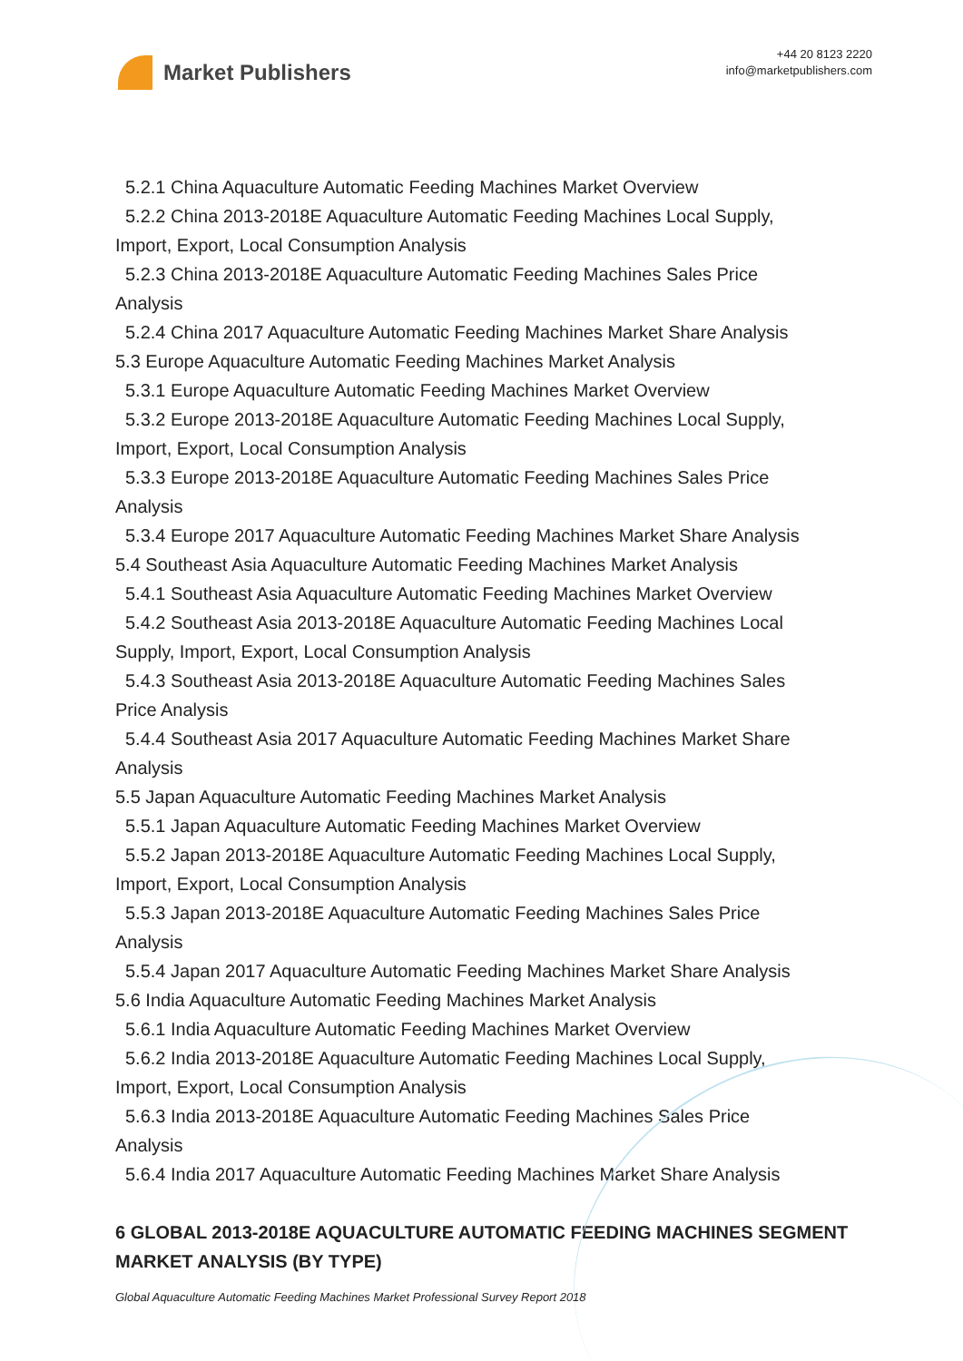Market Publishers
+44 20 8123 2220
info@marketpublishers.com
5.2.1 China Aquaculture Automatic Feeding Machines Market Overview
5.2.2 China 2013-2018E Aquaculture Automatic Feeding Machines Local Supply,
Import, Export, Local Consumption Analysis
5.2.3 China 2013-2018E Aquaculture Automatic Feeding Machines Sales Price
Analysis
5.2.4 China 2017 Aquaculture Automatic Feeding Machines Market Share Analysis
5.3 Europe Aquaculture Automatic Feeding Machines Market Analysis
5.3.1 Europe Aquaculture Automatic Feeding Machines Market Overview
5.3.2 Europe 2013-2018E Aquaculture Automatic Feeding Machines Local Supply,
Import, Export, Local Consumption Analysis
5.3.3 Europe 2013-2018E Aquaculture Automatic Feeding Machines Sales Price
Analysis
5.3.4 Europe 2017 Aquaculture Automatic Feeding Machines Market Share Analysis
5.4 Southeast Asia Aquaculture Automatic Feeding Machines Market Analysis
5.4.1 Southeast Asia Aquaculture Automatic Feeding Machines Market Overview
5.4.2 Southeast Asia 2013-2018E Aquaculture Automatic Feeding Machines Local
Supply, Import, Export, Local Consumption Analysis
5.4.3 Southeast Asia 2013-2018E Aquaculture Automatic Feeding Machines Sales
Price Analysis
5.4.4 Southeast Asia 2017 Aquaculture Automatic Feeding Machines Market Share
Analysis
5.5 Japan Aquaculture Automatic Feeding Machines Market Analysis
5.5.1 Japan Aquaculture Automatic Feeding Machines Market Overview
5.5.2 Japan 2013-2018E Aquaculture Automatic Feeding Machines Local Supply,
Import, Export, Local Consumption Analysis
5.5.3 Japan 2013-2018E Aquaculture Automatic Feeding Machines Sales Price
Analysis
5.5.4 Japan 2017 Aquaculture Automatic Feeding Machines Market Share Analysis
5.6 India Aquaculture Automatic Feeding Machines Market Analysis
5.6.1 India Aquaculture Automatic Feeding Machines Market Overview
5.6.2 India 2013-2018E Aquaculture Automatic Feeding Machines Local Supply,
Import, Export, Local Consumption Analysis
5.6.3 India 2013-2018E Aquaculture Automatic Feeding Machines Sales Price
Analysis
5.6.4 India 2017 Aquaculture Automatic Feeding Machines Market Share Analysis
6 GLOBAL 2013-2018E AQUACULTURE AUTOMATIC FEEDING MACHINES SEGMENT MARKET ANALYSIS (BY TYPE)
Global Aquaculture Automatic Feeding Machines Market Professional Survey Report 2018